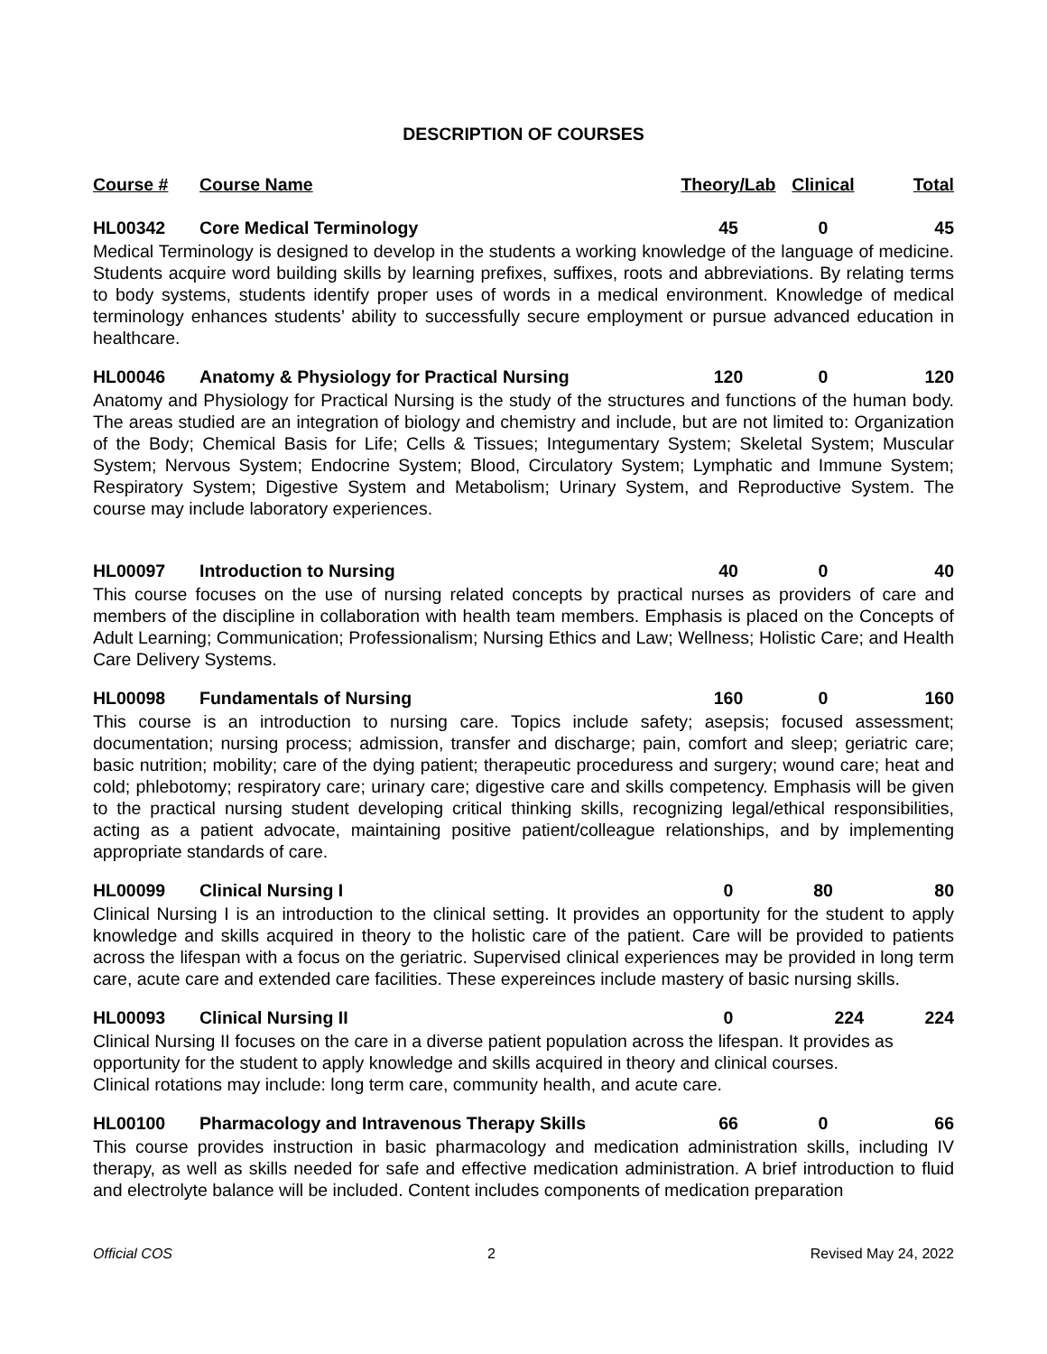DESCRIPTION OF COURSES
| Course # | Course Name | Theory/Lab | Clinical | Total |
| --- | --- | --- | --- | --- |
| HL00342 | Core Medical Terminology | 45 | 0 | 45 |
Medical Terminology is designed to develop in the students a working knowledge of the language of medicine. Students acquire word building skills by learning prefixes, suffixes, roots and abbreviations. By relating terms to body systems, students identify proper uses of words in a medical environment. Knowledge of medical terminology enhances students’ ability to successfully secure employment or pursue advanced education in healthcare.
| HL00046 | Anatomy & Physiology for Practical Nursing | 120 | 0 | 120 |
Anatomy and Physiology for Practical Nursing is the study of the structures and functions of the human body. The areas studied are an integration of biology and chemistry and include, but are not limited to: Organization of the Body; Chemical Basis for Life; Cells & Tissues; Integumentary System; Skeletal System; Muscular System; Nervous System; Endocrine System; Blood, Circulatory System; Lymphatic and Immune System; Respiratory System; Digestive System and Metabolism; Urinary System, and Reproductive System. The course may include laboratory experiences.
| HL00097 | Introduction to Nursing | 40 | 0 | 40 |
This course focuses on the use of nursing related concepts by practical nurses as providers of care and members of the discipline in collaboration with health team members. Emphasis is placed on the Concepts of Adult Learning; Communication; Professionalism; Nursing Ethics and Law; Wellness; Holistic Care; and Health Care Delivery Systems.
| HL00098 | Fundamentals of Nursing | 160 | 0 | 160 |
This course is an introduction to nursing care. Topics include safety; asepsis; focused assessment; documentation; nursing process; admission, transfer and discharge; pain, comfort and sleep; geriatric care; basic nutrition; mobility; care of the dying patient; therapeutic proceduress and surgery; wound care; heat and cold; phlebotomy; respiratory care; urinary care; digestive care and skills competency. Emphasis will be given to the practical nursing student developing critical thinking skills, recognizing legal/ethical responsibilities, acting as a patient advocate, maintaining positive patient/colleague relationships, and by implementing appropriate standards of care.
| HL00099 | Clinical Nursing I | 0 | 80 | 80 |
Clinical Nursing I is an introduction to the clinical setting. It provides an opportunity for the student to apply knowledge and skills acquired in theory to the holistic care of the patient. Care will be provided to patients across the lifespan with a focus on the geriatric. Supervised clinical experiences may be provided in long term care, acute care and extended care facilities. These expereinces include mastery of basic nursing skills.
| HL00093 | Clinical Nursing II | 0 | 224 | 224 |
Clinical Nursing II focuses on the care in a diverse patient population across the lifespan. It provides as opportunity for the student to apply knowledge and skills acquired in theory and clinical courses.
Clinical rotations may include: long term care, community health, and acute care.
| HL00100 | Pharmacology and Intravenous Therapy Skills | 66 | 0 | 66 |
This course provides instruction in basic pharmacology and medication administration skills, including IV therapy, as well as skills needed for safe and effective medication administration. A brief introduction to fluid and electrolyte balance will be included. Content includes components of medication preparation
Official COS 2 Revised May 24, 2022